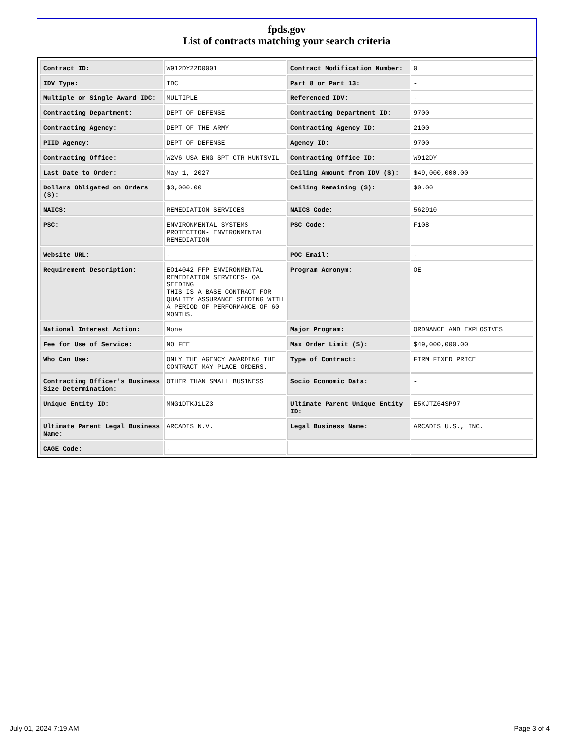fpds.gov
List of contracts matching your search criteria
| Contract ID: | W912DY22D0001 | Contract Modification Number: | 0 |
| IDV Type: | IDC | Part 8 or Part 13: | - |
| Multiple or Single Award IDC: | MULTIPLE | Referenced IDV: | - |
| Contracting Department: | DEPT OF DEFENSE | Contracting Department ID: | 9700 |
| Contracting Agency: | DEPT OF THE ARMY | Contracting Agency ID: | 2100 |
| PIID Agency: | DEPT OF DEFENSE | Agency ID: | 9700 |
| Contracting Office: | W2V6 USA ENG SPT CTR HUNTSVIL | Contracting Office ID: | W912DY |
| Last Date to Order: | May 1, 2027 | Ceiling Amount from IDV ($): | $49,000,000.00 |
| Dollars Obligated on Orders ($): | $3,000.00 | Ceiling Remaining ($): | $0.00 |
| NAICS: | REMEDIATION SERVICES | NAICS Code: | 562910 |
| PSC: | ENVIRONMENTAL SYSTEMS PROTECTION- ENVIRONMENTAL REMEDIATION | PSC Code: | F108 |
| Website URL: | - | POC Email: | - |
| Requirement Description: | EO14042 FFP ENVIRONMENTAL REMEDIATION SERVICES- QA SEEDING THIS IS A BASE CONTRACT FOR QUALITY ASSURANCE SEEDING WITH A PERIOD OF PERFORMANCE OF 60 MONTHS. | Program Acronym: | OE |
| National Interest Action: | None | Major Program: | ORDNANCE AND EXPLOSIVES |
| Fee for Use of Service: | NO FEE | Max Order Limit ($): | $49,000,000.00 |
| Who Can Use: | ONLY THE AGENCY AWARDING THE CONTRACT MAY PLACE ORDERS. | Type of Contract: | FIRM FIXED PRICE |
| Contracting Officer's Business Size Determination: | OTHER THAN SMALL BUSINESS | Socio Economic Data: | - |
| Unique Entity ID: | MNG1DTKJ1LZ3 | Ultimate Parent Unique Entity ID: | E5KJTZ64SP97 |
| Ultimate Parent Legal Business Name: | ARCADIS N.V. | Legal Business Name: | ARCADIS U.S., INC. |
| CAGE Code: | - | | |
July 01, 2024 7:19 AM Page 3 of 4